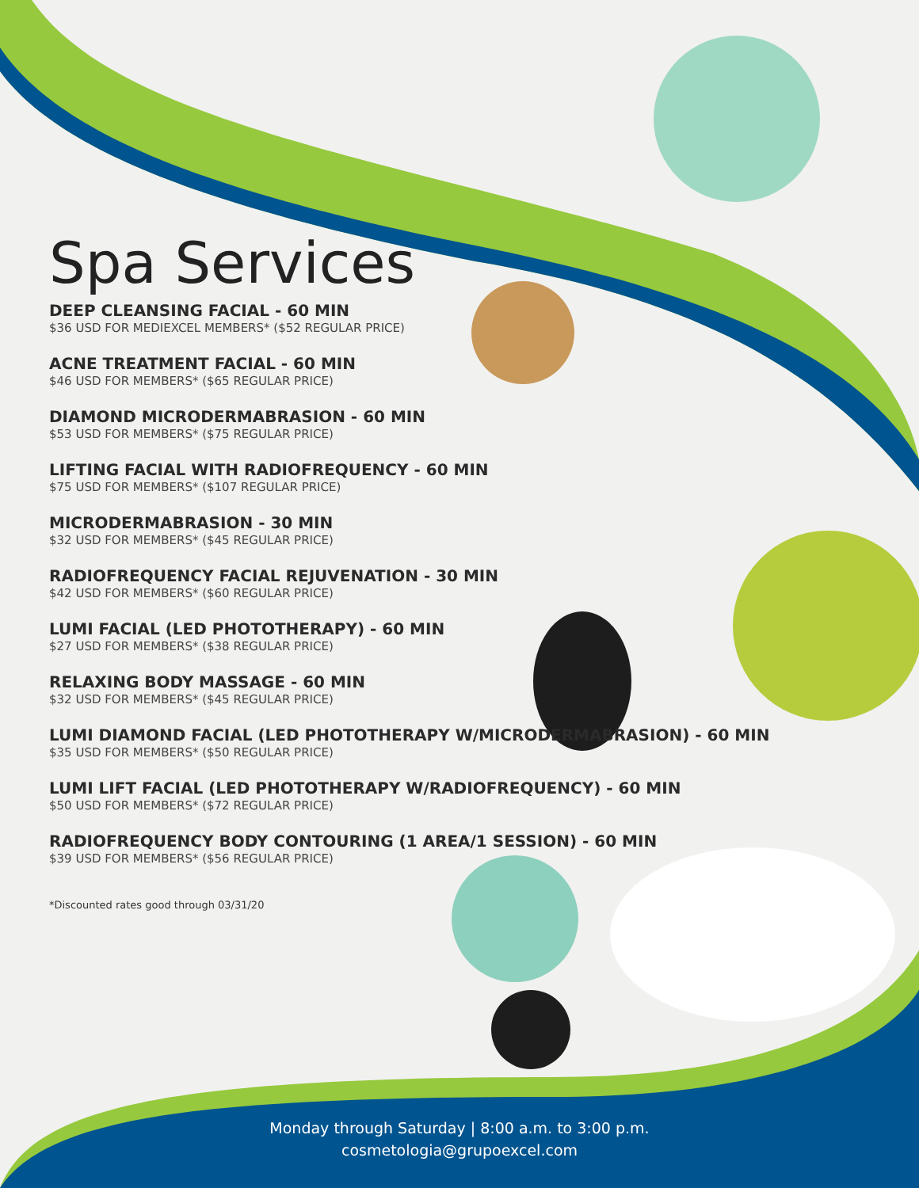Spa Services
DEEP CLEANSING FACIAL - 60 MIN
$36 USD FOR MEDIEXCEL MEMBERS* ($52 REGULAR PRICE)
ACNE TREATMENT FACIAL - 60 MIN
$46 USD FOR MEMBERS* ($65 REGULAR PRICE)
DIAMOND MICRODERMABRASION - 60 MIN
$53 USD FOR MEMBERS* ($75 REGULAR PRICE)
LIFTING FACIAL WITH RADIOFREQUENCY - 60 MIN
$75 USD FOR MEMBERS* ($107 REGULAR PRICE)
MICRODERMABRASION - 30 MIN
$32 USD FOR MEMBERS* ($45 REGULAR PRICE)
RADIOFREQUENCY FACIAL REJUVENATION - 30 MIN
$42 USD FOR MEMBERS* ($60 REGULAR PRICE)
LUMI FACIAL (LED PHOTOTHERAPY) - 60 MIN
$27 USD FOR MEMBERS* ($38 REGULAR PRICE)
RELAXING BODY MASSAGE - 60 MIN
$32 USD FOR MEMBERS* ($45 REGULAR PRICE)
LUMI DIAMOND FACIAL (LED PHOTOTHERAPY W/MICRODERMABRASION) - 60 MIN
$35 USD FOR MEMBERS* ($50 REGULAR PRICE)
LUMI LIFT FACIAL (LED PHOTOTHERAPY W/RADIOFREQUENCY) - 60 MIN
$50 USD FOR MEMBERS* ($72 REGULAR PRICE)
RADIOFREQUENCY BODY CONTOURING (1 AREA/1 SESSION) - 60 MIN
$39 USD FOR MEMBERS* ($56 REGULAR PRICE)
*Discounted rates good through 03/31/20
Monday through Saturday | 8:00 a.m. to 3:00 p.m.
cosmetologia@grupoexcel.com